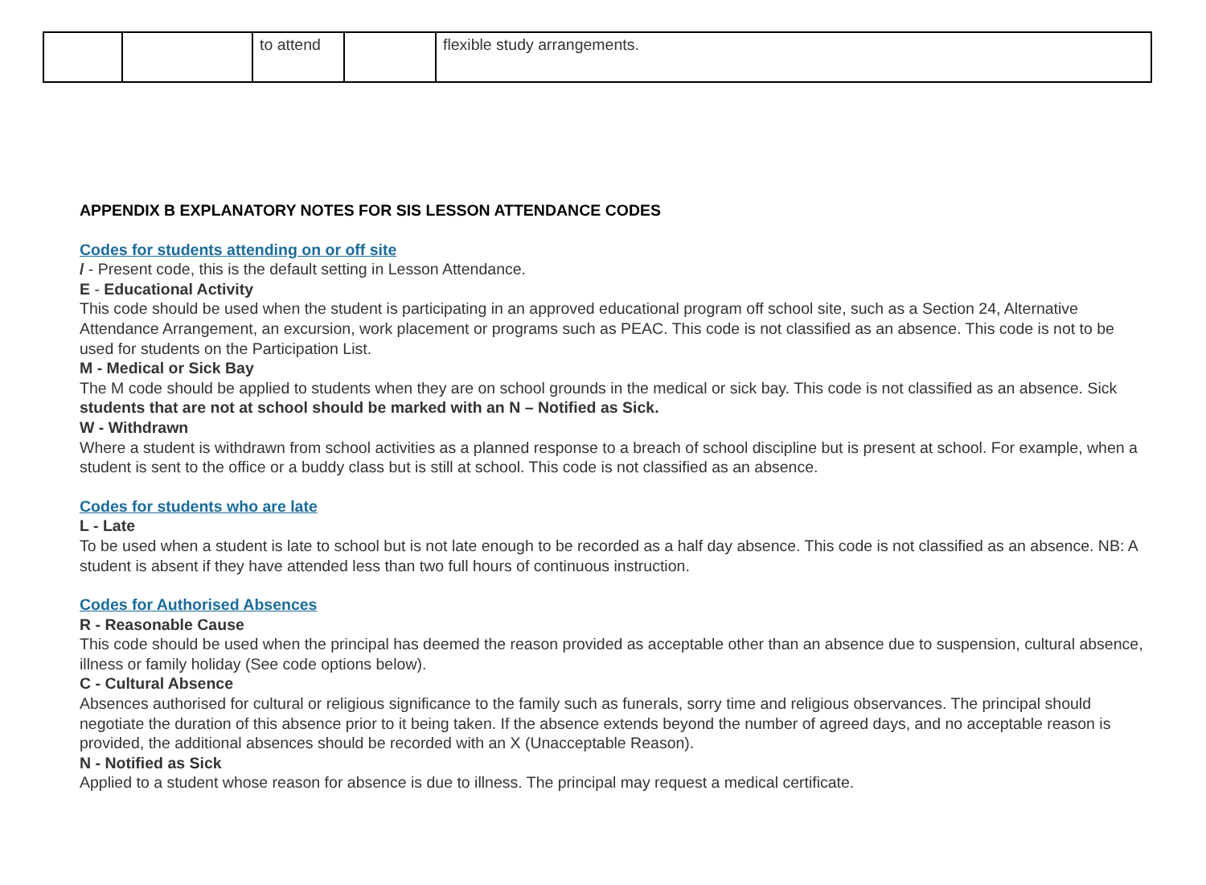| | | to attend | | flexible study arrangements. |
APPENDIX B EXPLANATORY NOTES FOR SIS LESSON ATTENDANCE CODES
Codes for students attending on or off site
/ - Present code, this is the default setting in Lesson Attendance.
E - Educational Activity
This code should be used when the student is participating in an approved educational program off school site, such as a Section 24, Alternative Attendance Arrangement, an excursion, work placement or programs such as PEAC. This code is not classified as an absence. This code is not to be used for students on the Participation List.
M - Medical or Sick Bay
The M code should be applied to students when they are on school grounds in the medical or sick bay. This code is not classified as an absence. Sick students that are not at school should be marked with an N – Notified as Sick.
W - Withdrawn
Where a student is withdrawn from school activities as a planned response to a breach of school discipline but is present at school. For example, when a student is sent to the office or a buddy class but is still at school. This code is not classified as an absence.
Codes for students who are late
L - Late
To be used when a student is late to school but is not late enough to be recorded as a half day absence. This code is not classified as an absence. NB: A student is absent if they have attended less than two full hours of continuous instruction.
Codes for Authorised Absences
R - Reasonable Cause
This code should be used when the principal has deemed the reason provided as acceptable other than an absence due to suspension, cultural absence, illness or family holiday (See code options below).
C - Cultural Absence
Absences authorised for cultural or religious significance to the family such as funerals, sorry time and religious observances. The principal should negotiate the duration of this absence prior to it being taken. If the absence extends beyond the number of agreed days, and no acceptable reason is provided, the additional absences should be recorded with an X (Unacceptable Reason).
N - Notified as Sick
Applied to a student whose reason for absence is due to illness. The principal may request a medical certificate.